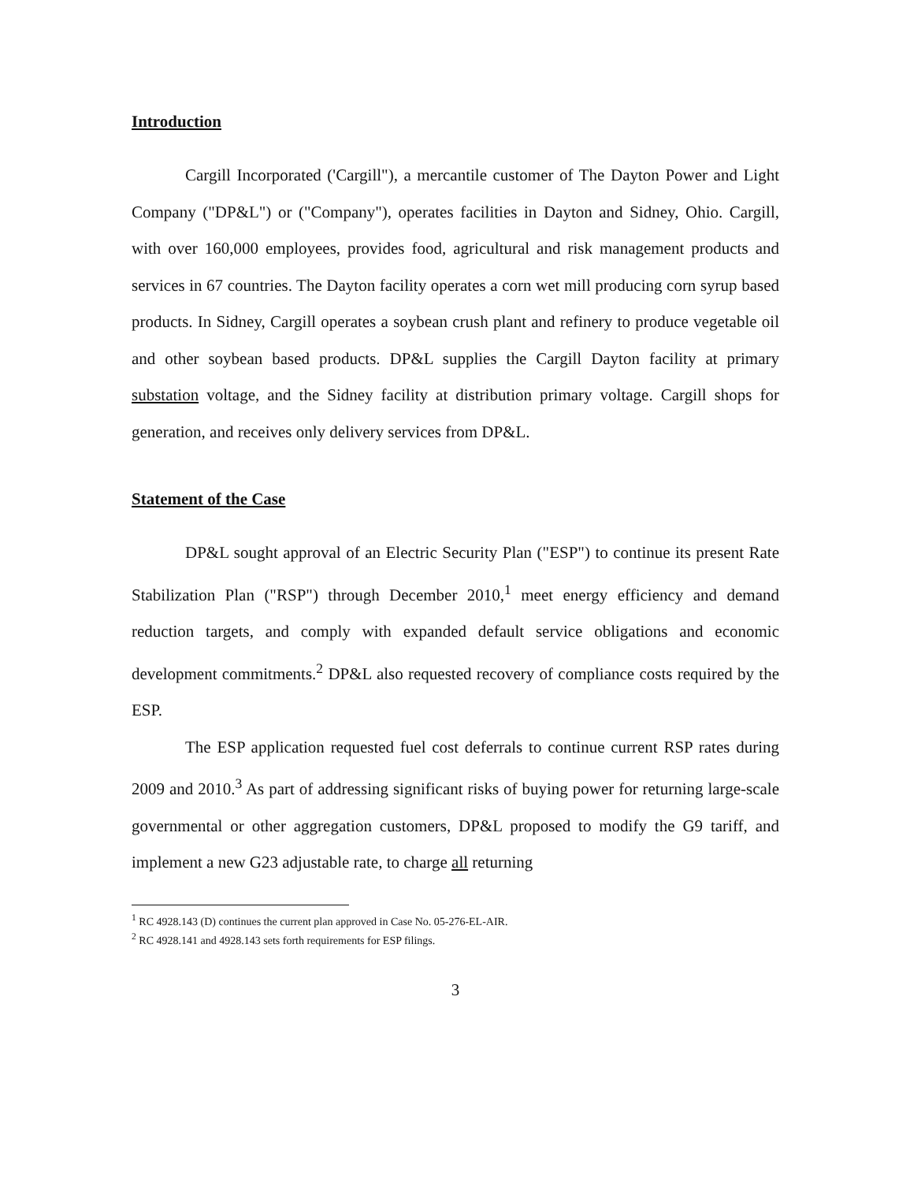Introduction
Cargill Incorporated ('Cargill"), a mercantile customer of The Dayton Power and Light Company ("DP&L") or ("Company"), operates facilities in Dayton and Sidney, Ohio. Cargill, with over 160,000 employees, provides food, agricultural and risk management products and services in 67 countries. The Dayton facility operates a corn wet mill producing corn syrup based products. In Sidney, Cargill operates a soybean crush plant and refinery to produce vegetable oil and other soybean based products. DP&L supplies the Cargill Dayton facility at primary substation voltage, and the Sidney facility at distribution primary voltage. Cargill shops for generation, and receives only delivery services from DP&L.
Statement of the Case
DP&L sought approval of an Electric Security Plan ("ESP") to continue its present Rate Stabilization Plan ("RSP") through December 2010,<sup>1</sup> meet energy efficiency and demand reduction targets, and comply with expanded default service obligations and economic development commitments.<sup>2</sup> DP&L also requested recovery of compliance costs required by the ESP.
The ESP application requested fuel cost deferrals to continue current RSP rates during 2009 and 2010.<sup>3</sup> As part of addressing significant risks of buying power for returning large-scale governmental or other aggregation customers, DP&L proposed to modify the G9 tariff, and implement a new G23 adjustable rate, to charge all returning
<sup>1</sup> RC 4928.143 (D) continues the current plan approved in Case No. 05-276-EL-AIR.
<sup>2</sup> RC 4928.141 and 4928.143 sets forth requirements for ESP filings.
3